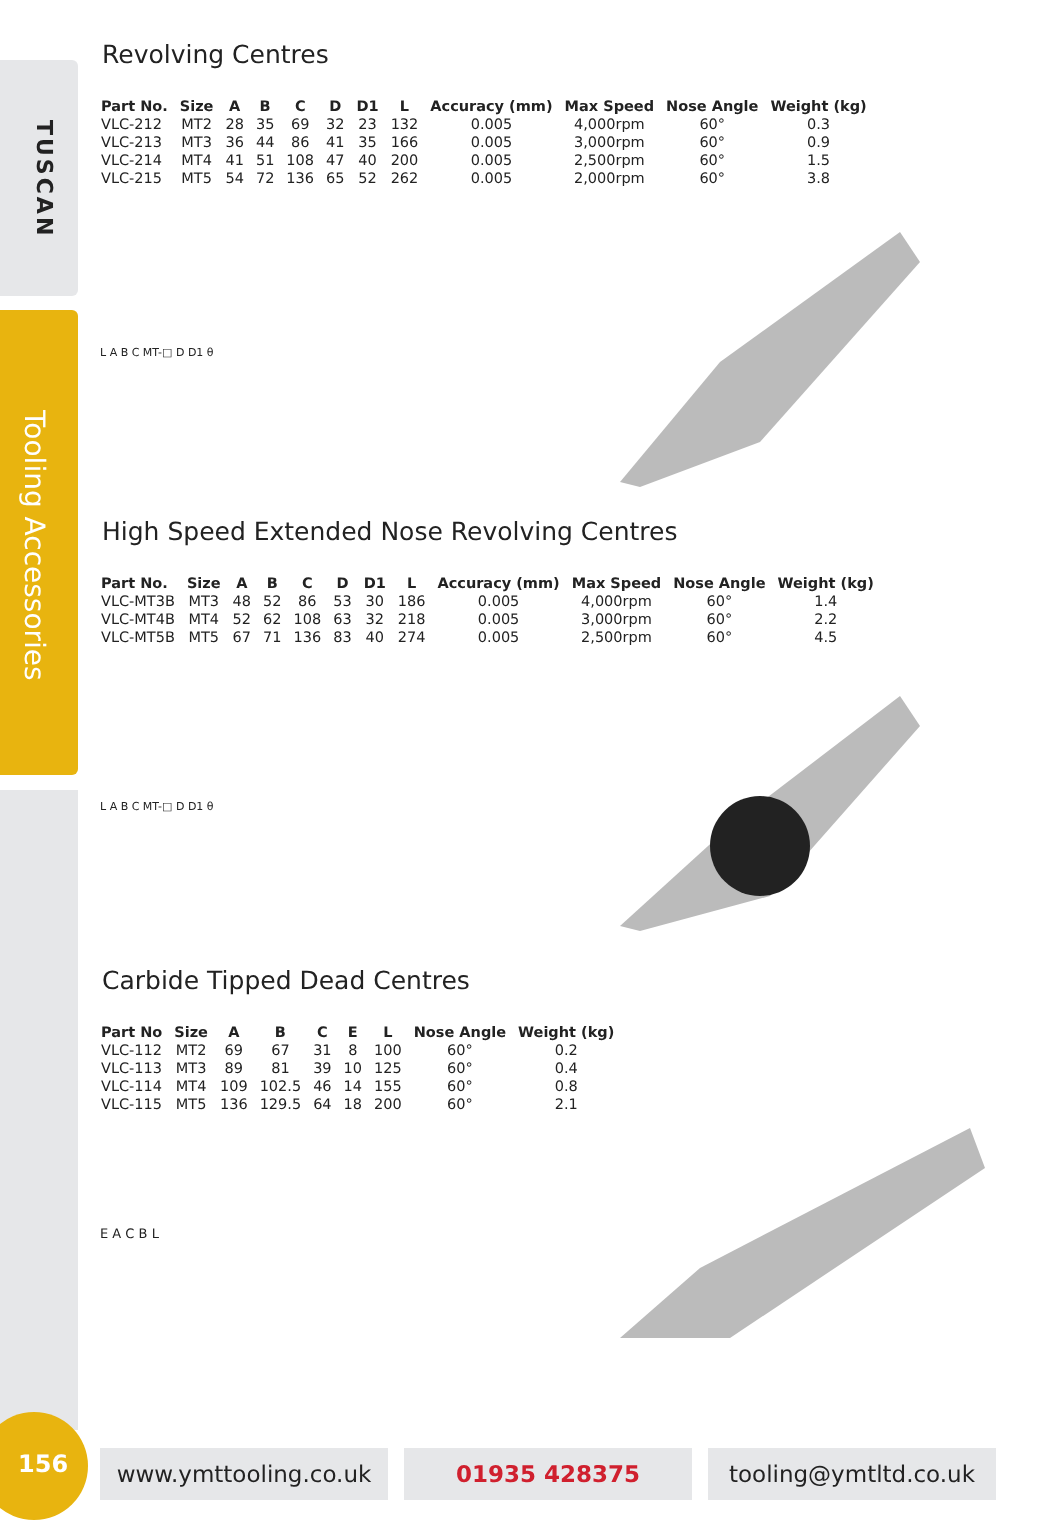TUSCAN
Tooling Accessories
156
Revolving Centres
| Part No. | Size | A | B | C | D | D1 | L | Accuracy (mm) | Max Speed | Nose Angle | Weight (kg) |
| --- | --- | --- | --- | --- | --- | --- | --- | --- | --- | --- | --- |
| VLC-212 | MT2 | 28 | 35 | 69 | 32 | 23 | 132 | 0.005 | 4,000rpm | 60° | 0.3 |
| VLC-213 | MT3 | 36 | 44 | 86 | 41 | 35 | 166 | 0.005 | 3,000rpm | 60° | 0.9 |
| VLC-214 | MT4 | 41 | 51 | 108 | 47 | 40 | 200 | 0.005 | 2,500rpm | 60° | 1.5 |
| VLC-215 | MT5 | 54 | 72 | 136 | 65 | 52 | 262 | 0.005 | 2,000rpm | 60° | 3.8 |
L A B C MT-□ D D1 θ
High Speed Extended Nose Revolving Centres
| Part No. | Size | A | B | C | D | D1 | L | Accuracy (mm) | Max Speed | Nose Angle | Weight (kg) |
| --- | --- | --- | --- | --- | --- | --- | --- | --- | --- | --- | --- |
| VLC-MT3B | MT3 | 48 | 52 | 86 | 53 | 30 | 186 | 0.005 | 4,000rpm | 60° | 1.4 |
| VLC-MT4B | MT4 | 52 | 62 | 108 | 63 | 32 | 218 | 0.005 | 3,000rpm | 60° | 2.2 |
| VLC-MT5B | MT5 | 67 | 71 | 136 | 83 | 40 | 274 | 0.005 | 2,500rpm | 60° | 4.5 |
L A B C MT-□ D D1 θ
Carbide Tipped Dead Centres
| Part No | Size | A | B | C | E | L | Nose Angle | Weight (kg) |
| --- | --- | --- | --- | --- | --- | --- | --- | --- |
| VLC-112 | MT2 | 69 | 67 | 31 | 8 | 100 | 60° | 0.2 |
| VLC-113 | MT3 | 89 | 81 | 39 | 10 | 125 | 60° | 0.4 |
| VLC-114 | MT4 | 109 | 102.5 | 46 | 14 | 155 | 60° | 0.8 |
| VLC-115 | MT5 | 136 | 129.5 | 64 | 18 | 200 | 60° | 2.1 |
E A C B L
www.ymttooling.co.uk 01935 428375 tooling@ymtltd.co.uk